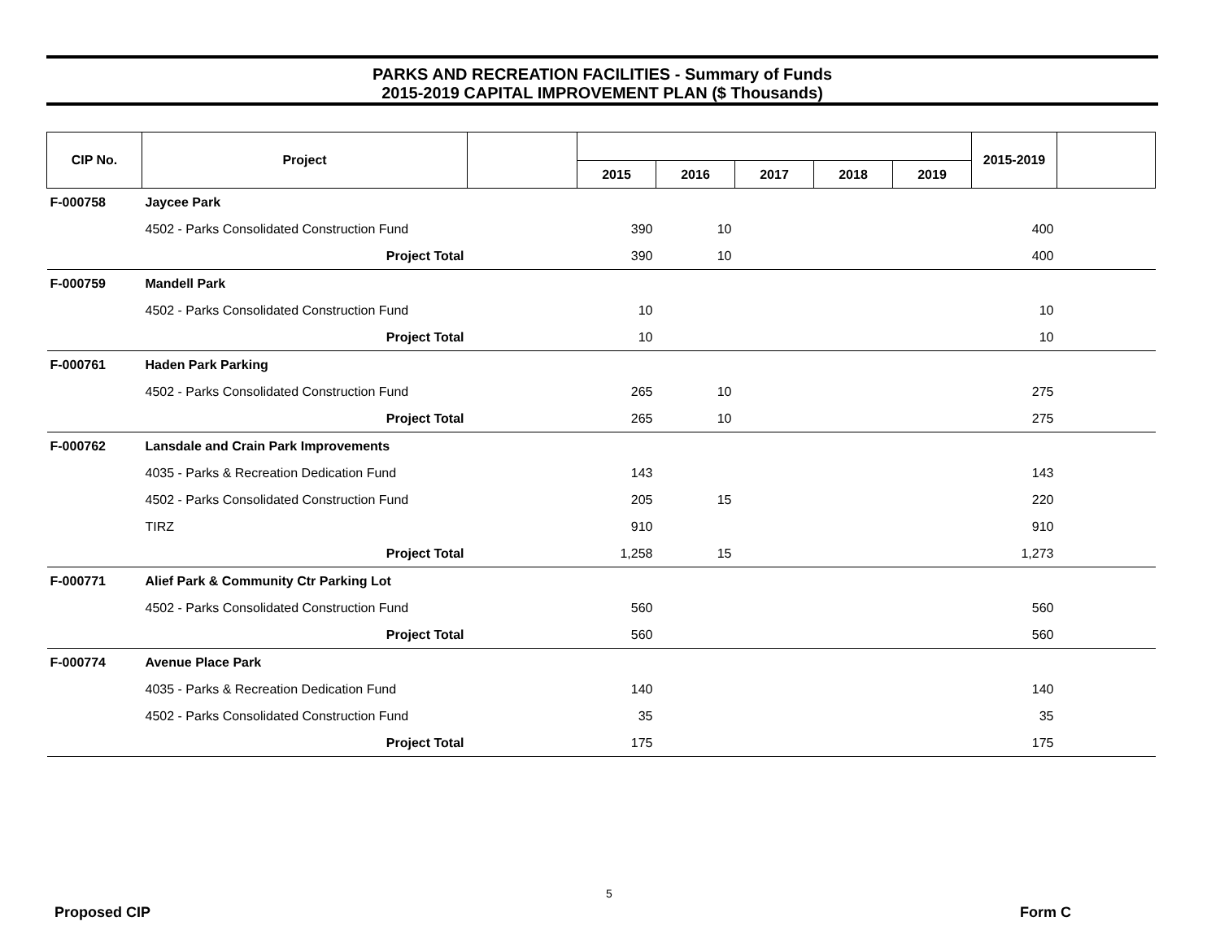PARKS AND RECREATION FACILITIES - Summary of Funds
2015-2019 CAPITAL IMPROVEMENT PLAN ($ Thousands)
| CIP No. | Project | | | | | | | 2015-2019 | |
| --- | --- | --- | --- | --- | --- | --- | --- | --- | --- |
| | | | 2015 | 2016 | 2017 | 2018 | 2019 | | |
| F-000758 | Jaycee Park | | | | | | | | |
| | 4502 - Parks Consolidated Construction Fund | | 390 | 10 | | | | 400 | |
| | Project Total | | 390 | 10 | | | | 400 | |
| F-000759 | Mandell Park | | | | | | | | |
| | 4502 - Parks Consolidated Construction Fund | | 10 | | | | | 10 | |
| | Project Total | | 10 | | | | | 10 | |
| F-000761 | Haden Park Parking | | | | | | | | |
| | 4502 - Parks Consolidated Construction Fund | | 265 | 10 | | | | 275 | |
| | Project Total | | 265 | 10 | | | | 275 | |
| F-000762 | Lansdale and Crain Park Improvements | | | | | | | | |
| | 4035 - Parks & Recreation Dedication Fund | | 143 | | | | | 143 | |
| | 4502 - Parks Consolidated Construction Fund | | 205 | 15 | | | | 220 | |
| | TIRZ | | 910 | | | | | 910 | |
| | Project Total | | 1,258 | 15 | | | | 1,273 | |
| F-000771 | Alief Park & Community Ctr Parking Lot | | | | | | | | |
| | 4502 - Parks Consolidated Construction Fund | | 560 | | | | | 560 | |
| | Project Total | | 560 | | | | | 560 | |
| F-000774 | Avenue Place Park | | | | | | | | |
| | 4035 - Parks & Recreation Dedication Fund | | 140 | | | | | 140 | |
| | 4502 - Parks Consolidated Construction Fund | | 35 | | | | | 35 | |
| | Project Total | | 175 | | | | | 175 | |
5
Proposed CIP Form C